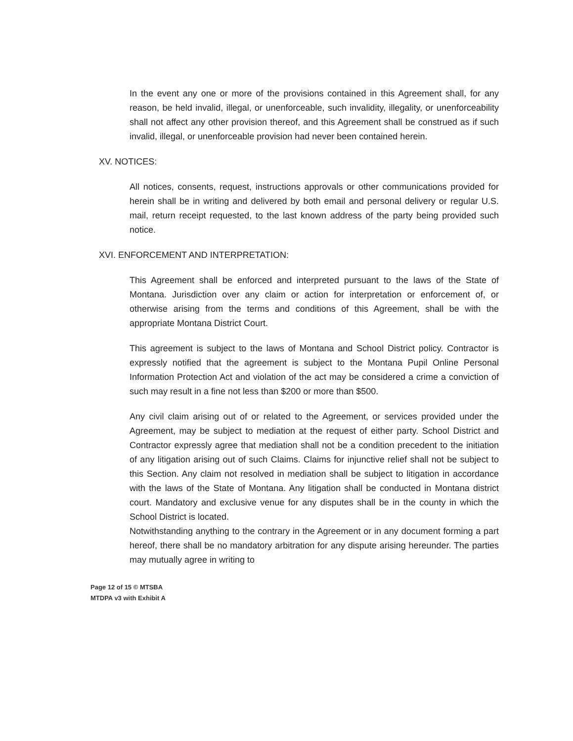In the event any one or more of the provisions contained in this Agreement shall, for any reason, be held invalid, illegal, or unenforceable, such invalidity, illegality, or unenforceability shall not affect any other provision thereof, and this Agreement shall be construed as if such invalid, illegal, or unenforceable provision had never been contained herein.
XV. NOTICES:
All notices, consents, request, instructions approvals or other communications provided for herein shall be in writing and delivered by both email and personal delivery or regular U.S. mail, return receipt requested, to the last known address of the party being provided such notice.
XVI. ENFORCEMENT AND INTERPRETATION:
This Agreement shall be enforced and interpreted pursuant to the laws of the State of Montana. Jurisdiction over any claim or action for interpretation or enforcement of, or otherwise arising from the terms and conditions of this Agreement, shall be with the appropriate Montana District Court.
This agreement is subject to the laws of Montana and School District policy. Contractor is expressly notified that the agreement is subject to the Montana Pupil Online Personal Information Protection Act and violation of the act may be considered a crime a conviction of such may result in a fine not less than $200 or more than $500.
Any civil claim arising out of or related to the Agreement, or services provided under the Agreement, may be subject to mediation at the request of either party. School District and Contractor expressly agree that mediation shall not be a condition precedent to the initiation of any litigation arising out of such Claims. Claims for injunctive relief shall not be subject to this Section. Any claim not resolved in mediation shall be subject to litigation in accordance with the laws of the State of Montana. Any litigation shall be conducted in Montana district court. Mandatory and exclusive venue for any disputes shall be in the county in which the School District is located.
Notwithstanding anything to the contrary in the Agreement or in any document forming a part hereof, there shall be no mandatory arbitration for any dispute arising hereunder. The parties may mutually agree in writing to
Page 12 of 15 © MTSBA
MTDPA v3 with Exhibit A